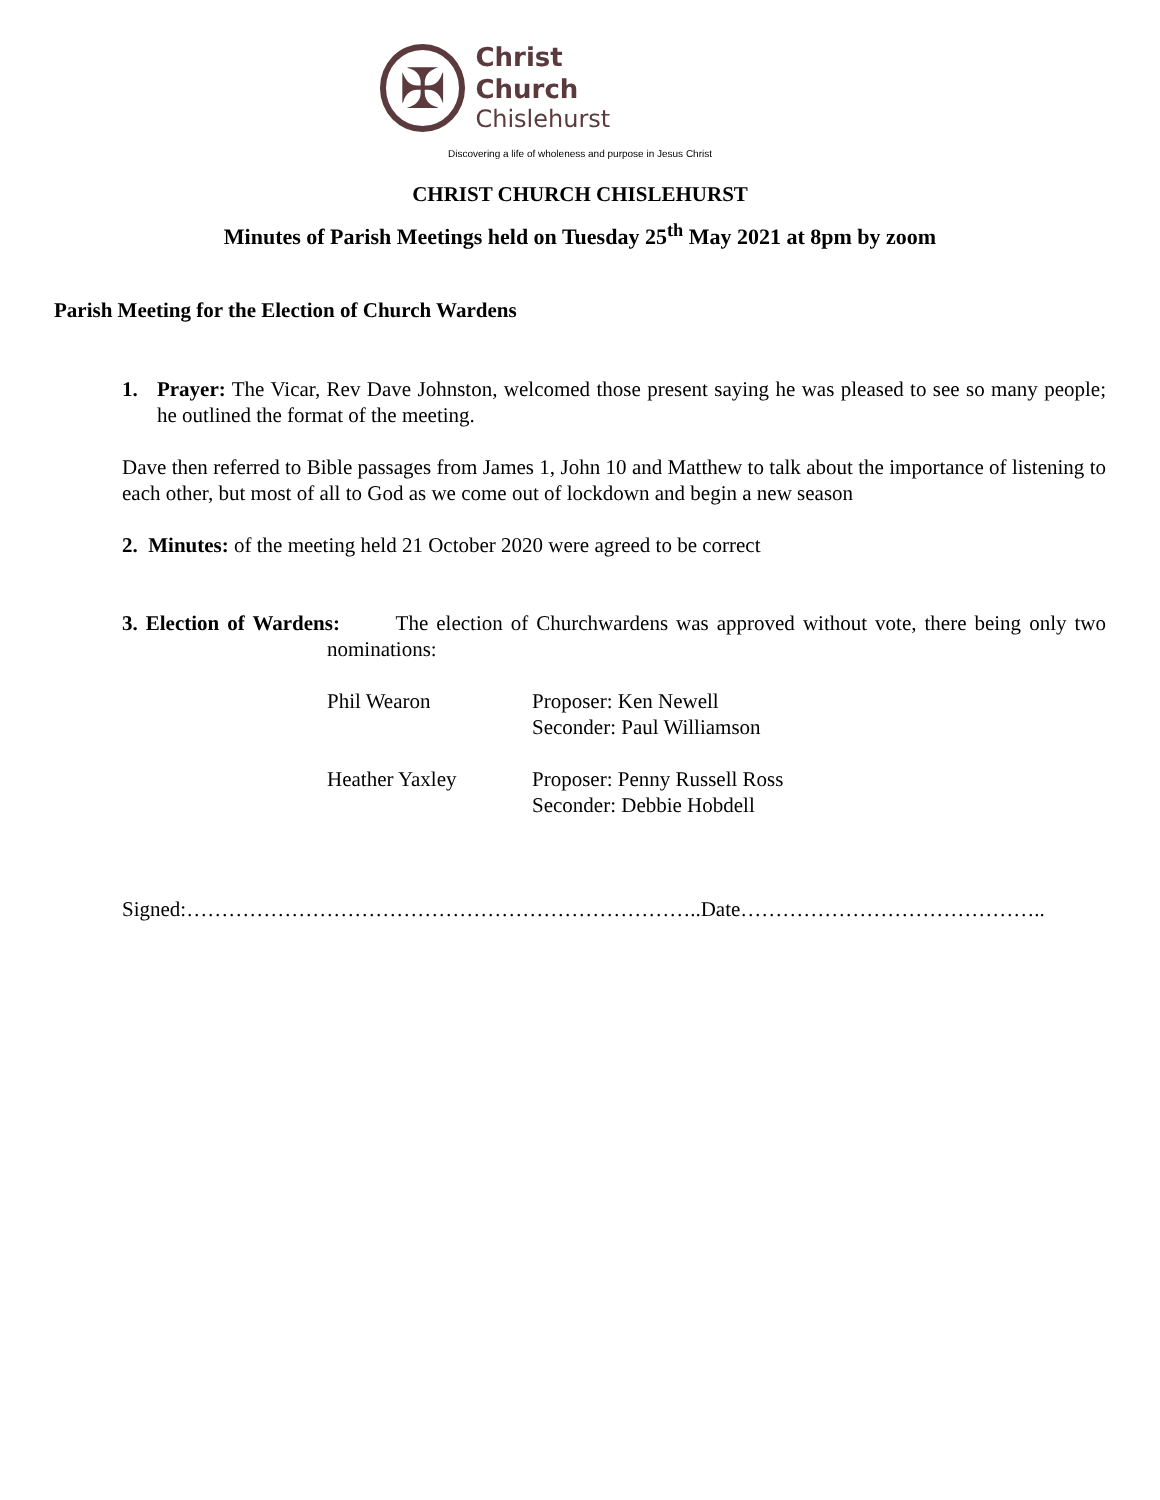✠
Christ Church
Chislehurst
Discovering a life of wholeness and purpose in Jesus Christ
CHRIST CHURCH CHISLEHURST
Minutes of Parish Meetings held on Tuesday 25<sup>th</sup> May 2021 at 8pm by zoom
Parish Meeting for the Election of Church Wardens
1. Prayer: The Vicar, Rev Dave Johnston, welcomed those present saying he was pleased to see so many people; he outlined the format of the meeting.
Dave then referred to Bible passages from James 1, John 10 and Matthew to talk about the importance of listening to each other, but most of all to God as we come out of lockdown and begin a new season
2. Minutes: of the meeting held 21 October 2020 were agreed to be correct
3. Election of Wardens: The election of Churchwardens was approved without vote, there being only two nominations:
Phil Wearon Proposer: Ken Newell
Seconder: Paul Williamson
Heather Yaxley Proposer: Penny Russell Ross
Seconder: Debbie Hobdell
Signed:………………………………………………………………..Date……………………………………..